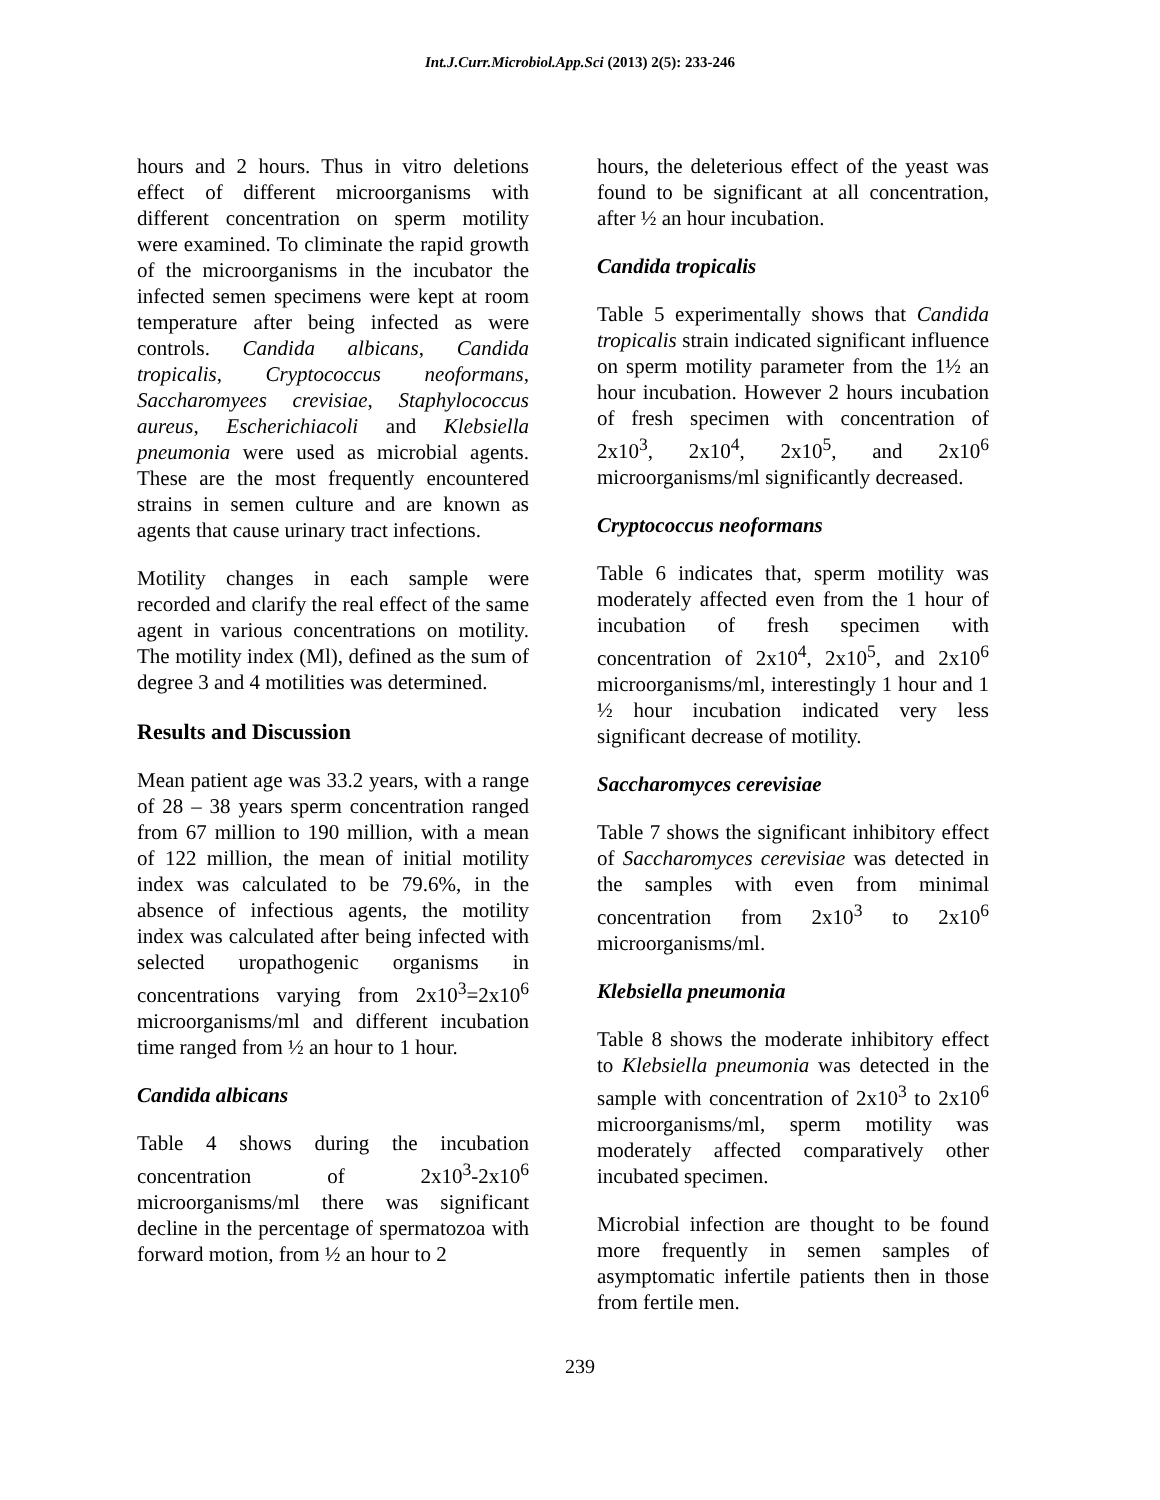Int.J.Curr.Microbiol.App.Sci (2013) 2(5): 233-246
hours and 2 hours. Thus in vitro deletions effect of different microorganisms with different concentration on sperm motility were examined. To climinate the rapid growth of the microorganisms in the incubator the infected semen specimens were kept at room temperature after being infected as were controls. Candida albicans, Candida tropicalis, Cryptococcus neoformans, Saccharomyees crevisiae, Staphylococcus aureus, Escherichiacoli and Klebsiella pneumonia were used as microbial agents. These are the most frequently encountered strains in semen culture and are known as agents that cause urinary tract infections.
Motility changes in each sample were recorded and clarify the real effect of the same agent in various concentrations on motility. The motility index (Ml), defined as the sum of degree 3 and 4 motilities was determined.
Results and Discussion
Mean patient age was 33.2 years, with a range of 28 – 38 years sperm concentration ranged from 67 million to 190 million, with a mean of 122 million, the mean of initial motility index was calculated to be 79.6%, in the absence of infectious agents, the motility index was calculated after being infected with selected uropathogenic organisms in concentrations varying from 2x10<sup>3</sup>=2x10<sup>6</sup> microorganisms/ml and different incubation time ranged from ½ an hour to 1 hour.
Candida albicans
Table 4 shows during the incubation concentration of 2x10<sup>3</sup>-2x10<sup>6</sup> microorganisms/ml there was significant decline in the percentage of spermatozoa with forward motion, from ½ an hour to 2
hours, the deleterious effect of the yeast was found to be significant at all concentration, after ½ an hour incubation.
Candida tropicalis
Table 5 experimentally shows that Candida tropicalis strain indicated significant influence on sperm motility parameter from the 1½ an hour incubation. However 2 hours incubation of fresh specimen with concentration of 2x10<sup>3</sup>, 2x10<sup>4</sup>, 2x10<sup>5</sup>, and 2x10<sup>6</sup> microorganisms/ml significantly decreased.
Cryptococcus neoformans
Table 6 indicates that, sperm motility was moderately affected even from the 1 hour of incubation of fresh specimen with concentration of 2x10<sup>4</sup>, 2x10<sup>5</sup>, and 2x10<sup>6</sup> microorganisms/ml, interestingly 1 hour and 1 ½ hour incubation indicated very less significant decrease of motility.
Saccharomyces cerevisiae
Table 7 shows the significant inhibitory effect of Saccharomyces cerevisiae was detected in the samples with even from minimal concentration from 2x10<sup>3</sup> to 2x10<sup>6</sup> microorganisms/ml.
Klebsiella pneumonia
Table 8 shows the moderate inhibitory effect to Klebsiella pneumonia was detected in the sample with concentration of 2x10<sup>3</sup> to 2x10<sup>6</sup> microorganisms/ml, sperm motility was moderately affected comparatively other incubated specimen.
Microbial infection are thought to be found more frequently in semen samples of asymptomatic infertile patients then in those from fertile men.
239